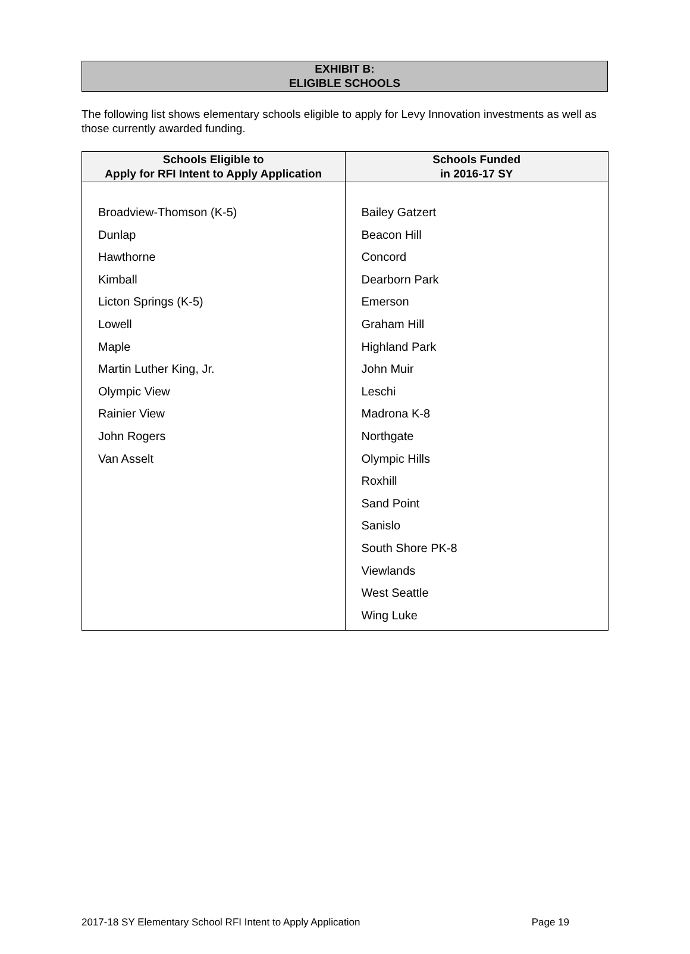EXHIBIT B:
ELIGIBLE SCHOOLS
The following list shows elementary schools eligible to apply for Levy Innovation investments as well as those currently awarded funding.
| Schools Eligible to Apply for RFI Intent to Apply Application | Schools Funded in 2016-17 SY |
| --- | --- |
| Broadview-Thomson (K-5) Dunlap Hawthorne Kimball Licton Springs (K-5) Lowell Maple Martin Luther King, Jr. Olympic View Rainier View John Rogers Van Asselt | Bailey Gatzert Beacon Hill Concord Dearborn Park Emerson Graham Hill Highland Park John Muir Leschi Madrona K-8 Northgate Olympic Hills Roxhill Sand Point Sanislo South Shore PK-8 Viewlands West Seattle Wing Luke |
2017-18 SY Elementary School RFI Intent to Apply Application Page 19